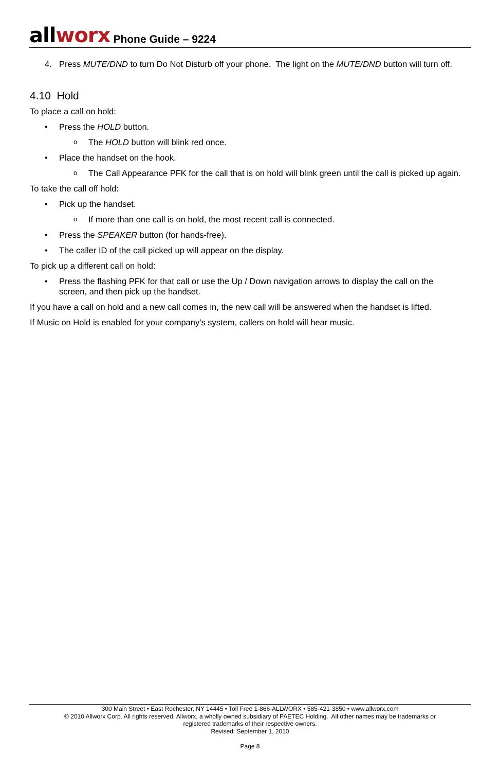allworx Phone Guide – 9224
4. Press MUTE/DND to turn Do Not Disturb off your phone. The light on the MUTE/DND button will turn off.
4.10 Hold
To place a call on hold:
• Press the HOLD button.
o The HOLD button will blink red once.
• Place the handset on the hook.
o The Call Appearance PFK for the call that is on hold will blink green until the call is picked up again.
To take the call off hold:
• Pick up the handset.
o If more than one call is on hold, the most recent call is connected.
• Press the SPEAKER button (for hands-free).
• The caller ID of the call picked up will appear on the display.
To pick up a different call on hold:
• Press the flashing PFK for that call or use the Up / Down navigation arrows to display the call on the screen, and then pick up the handset.
If you have a call on hold and a new call comes in, the new call will be answered when the handset is lifted.
If Music on Hold is enabled for your company’s system, callers on hold will hear music.
300 Main Street • East Rochester, NY 14445 • Toll Free 1-866-ALLWORX • 585-421-3850 • www.allworx.com
© 2010 Allworx Corp. All rights reserved. Allworx, a wholly owned subsidiary of PAETEC Holding. All other names may be trademarks or
registered trademarks of their respective owners.
Revised: September 1, 2010
Page 8